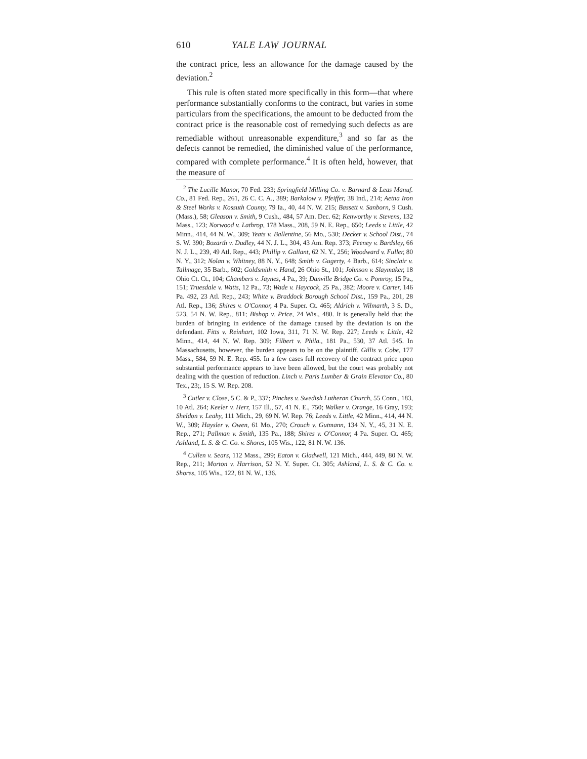610 YALE LAW JOURNAL
the contract price, less an allowance for the damage caused by the deviation.<sup>2</sup>
This rule is often stated more specifically in this form—that where performance substantially conforms to the contract, but varies in some particulars from the specifications, the amount to be deducted from the contract price is the reasonable cost of remedying such defects as are remediable without unreasonable expenditure,<sup>3</sup> and so far as the defects cannot be remedied, the diminished value of the performance, compared with complete performance.<sup>4</sup> It is often held, however, that the measure of
<sup>2</sup> The Lucille Manor, 70 Fed. 233; Springfield Milling Co. v. Barnard & Leas Manuf. Co., 81 Fed. Rep., 261, 26 C. C. A., 389; Barkalow v. Pfeiffer, 38 Ind., 214; Aetna Iron & Steel Works v. Kossuth County, 79 Ia., 40, 44 N. W. 215; Bassett v. Sanborn, 9 Cush. (Mass.), 58; Gleason v. Smith, 9 Cush., 484, 57 Am. Dec. 62; Kenworthy v. Stevens, 132 Mass., 123; Norwood v. Lathrop, 178 Mass., 208, 59 N. E. Rep., 650; Leeds v. Little, 42 Minn., 414, 44 N. W., 309; Yeats v. Ballentine, 56 Mo., 530; Decker v. School Dist., 74 S. W. 390; Bozarth v. Dudley, 44 N. J. L., 304, 43 Am. Rep. 373; Feeney v. Bardsley, 66 N. J. L., 239, 49 Atl. Rep., 443; Phillip v. Gallant, 62 N. Y., 256; Woodward v. Fuller, 80 N. Y., 312; Nolan v. Whitney, 88 N. Y., 648; Smith v. Gugerty, 4 Barb., 614; Sinclair v. Tallmage, 35 Barb., 602; Goldsmith v. Hand, 26 Ohio St., 101; Johnson v. Slaymaker, 18 Ohio Ct. Ct., 104; Chambers v. Jaynes, 4 Pa., 39; Danville Bridge Co. v. Pomroy, 15 Pa., 151; Truesdale v. Watts, 12 Pa., 73; Wade v. Haycock, 25 Pa., 382; Moore v. Carter, 146 Pa. 492, 23 Atl. Rep., 243; White v. Braddock Borough School Dist., 159 Pa., 201, 28 Atl. Rep., 136; Shires v. O'Connor, 4 Pa. Super. Ct. 465; Aldrich v. Wilmarth, 3 S. D., 523, 54 N. W. Rep., 811; Bishop v. Price, 24 Wis., 480. It is generally held that the burden of bringing in evidence of the damage caused by the deviation is on the defendant. Fitts v. Reinhart, 102 Iowa, 311, 71 N. W. Rep. 227; Leeds v. Little, 42 Minn., 414, 44 N. W. Rep. 309; Filbert v. Phila., 181 Pa., 530, 37 Atl. 545. In Massachusetts, however, the burden appears to be on the plaintiff. Gillis v. Cobe, 177 Mass., 584, 59 N. E. Rep. 455. In a few cases full recovery of the contract price upon substantial performance appears to have been allowed, but the court was probably not dealing with the question of reduction. Linch v. Paris Lumber & Grain Elevator Co., 80 Tex., 23;, 15 S. W. Rep. 208.
<sup>3</sup> Cutler v. Close, 5 C. & P., 337; Pinches v. Swedish Lutheran Church, 55 Conn., 183, 10 Atl. 264; Keeler v. Herr, 157 Ill., 57, 41 N. E., 750; Walker v. Orange, 16 Gray, 193; Sheldon v. Leahy, 111 Mich., 29, 69 N. W. Rep. 76; Leeds v. Little, 42 Minn., 414, 44 N. W., 309; Haysler v. Owen, 61 Mo., 270; Crouch v. Gutmann, 134 N. Y., 45, 31 N. E. Rep., 271; Pallman v. Smith, 135 Pa., 188; Shires v. O'Connor, 4 Pa. Super. Ct. 465; Ashland, L. S. & C. Co. v. Shores, 105 Wis., 122, 81 N. W. 136.
<sup>4</sup> Cullen v. Sears, 112 Mass., 299; Eaton v. Gladwell, 121 Mich., 444, 449, 80 N. W. Rep., 211; Morton v. Harrison, 52 N. Y. Super. Ct. 305; Ashland, L. S. & C. Co. v. Shores, 105 Wis., 122, 81 N. W., 136.